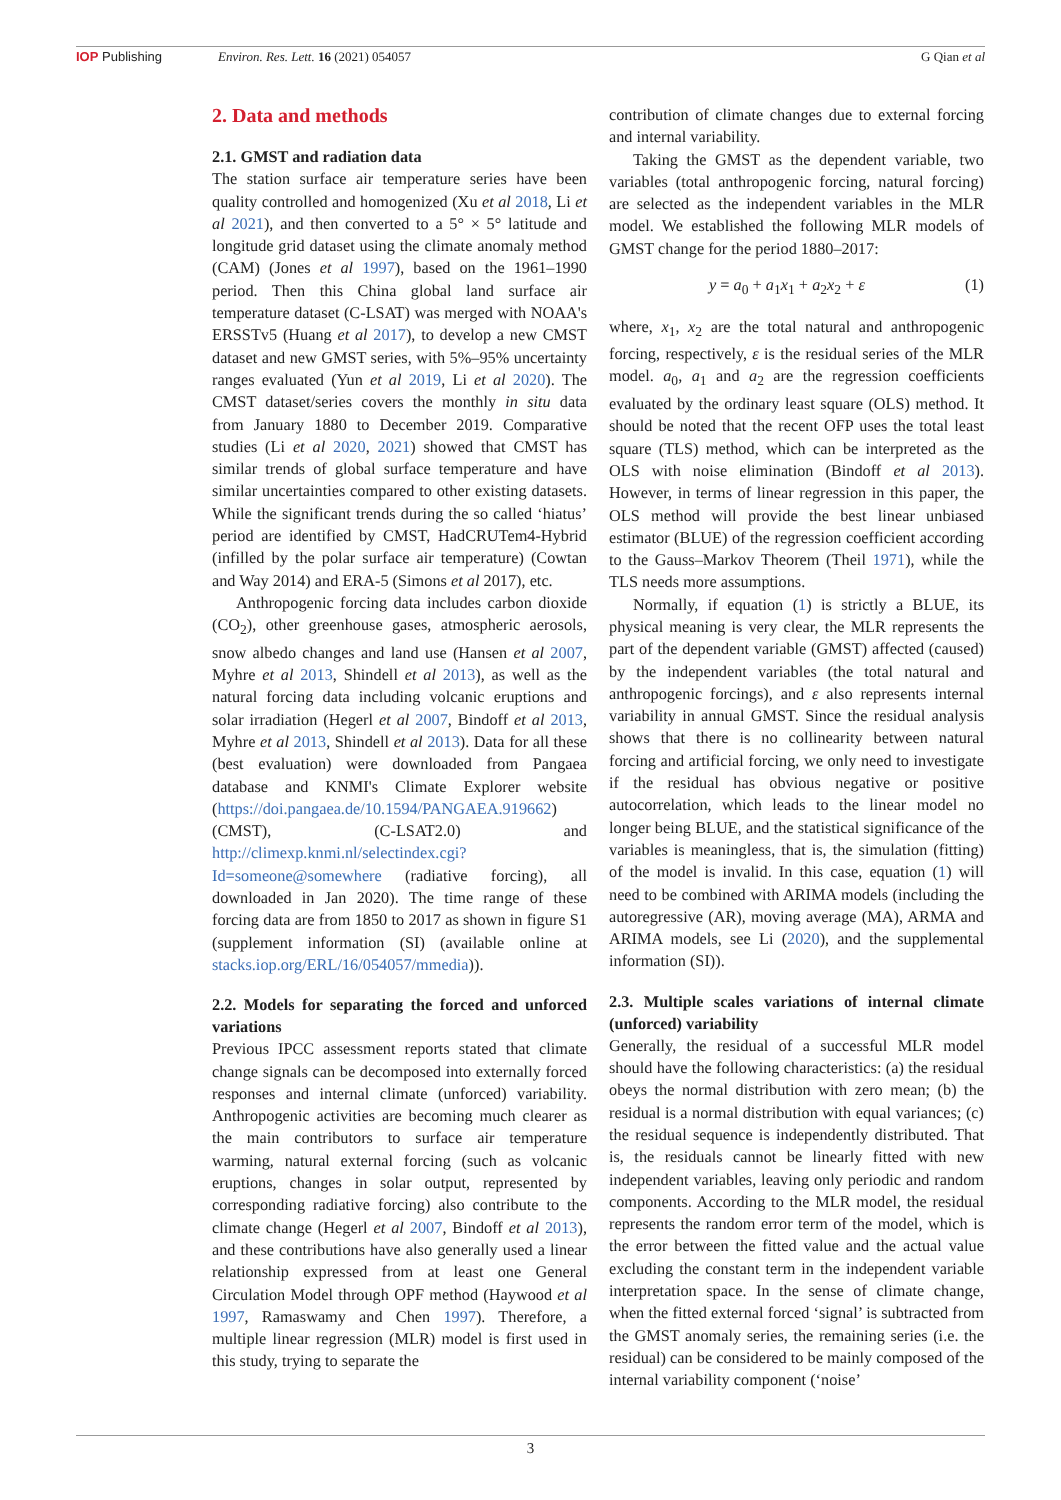IOP Publishing Environ. Res. Lett. 16 (2021) 054057 G Qian et al
2. Data and methods
2.1. GMST and radiation data
The station surface air temperature series have been quality controlled and homogenized (Xu et al 2018, Li et al 2021), and then converted to a 5° × 5° latitude and longitude grid dataset using the climate anomaly method (CAM) (Jones et al 1997), based on the 1961–1990 period. Then this China global land surface air temperature dataset (C-LSAT) was merged with NOAA's ERSSTv5 (Huang et al 2017), to develop a new CMST dataset and new GMST series, with 5%–95% uncertainty ranges evaluated (Yun et al 2019, Li et al 2020). The CMST dataset/series covers the monthly in situ data from January 1880 to December 2019. Comparative studies (Li et al 2020, 2021) showed that CMST has similar trends of global surface temperature and have similar uncertainties compared to other existing datasets. While the significant trends during the so called ‘hiatus’ period are identified by CMST, HadCRUTem4-Hybrid (infilled by the polar surface air temperature) (Cowtan and Way 2014) and ERA-5 (Simons et al 2017), etc.
Anthropogenic forcing data includes carbon dioxide (CO<sub>2</sub>), other greenhouse gases, atmospheric aerosols, snow albedo changes and land use (Hansen et al 2007, Myhre et al 2013, Shindell et al 2013), as well as the natural forcing data including volcanic eruptions and solar irradiation (Hegerl et al 2007, Bindoff et al 2013, Myhre et al 2013, Shindell et al 2013). Data for all these (best evaluation) were downloaded from Pangaea database and KNMI's Climate Explorer website (https://doi.pangaea.de/10.1594/PANGAEA.919662) (CMST), (C-LSAT2.0) and http://climexp.knmi.nl/selectindex.cgi?Id=someone@somewhere (radiative forcing), all downloaded in Jan 2020). The time range of these forcing data are from 1850 to 2017 as shown in figure S1 (supplement information (SI) (available online at stacks.iop.org/ERL/16/054057/mmedia)).
2.2. Models for separating the forced and unforced variations
Previous IPCC assessment reports stated that climate change signals can be decomposed into externally forced responses and internal climate (unforced) variability. Anthropogenic activities are becoming much clearer as the main contributors to surface air temperature warming, natural external forcing (such as volcanic eruptions, changes in solar output, represented by corresponding radiative forcing) also contribute to the climate change (Hegerl et al 2007, Bindoff et al 2013), and these contributions have also generally used a linear relationship expressed from at least one General Circulation Model through OPF method (Haywood et al 1997, Ramaswamy and Chen 1997). Therefore, a multiple linear regression (MLR) model is first used in this study, trying to separate the
contribution of climate changes due to external forcing and internal variability.
Taking the GMST as the dependent variable, two variables (total anthropogenic forcing, natural forcing) are selected as the independent variables in the MLR model. We established the following MLR models of GMST change for the period 1880–2017:
y = a<sub>0</sub> + a<sub>1</sub>x<sub>1</sub> + a<sub>2</sub>x<sub>2</sub> + ε (1)
where, x<sub>1</sub>, x<sub>2</sub> are the total natural and anthropogenic forcing, respectively, ε is the residual series of the MLR model. a<sub>0</sub>, a<sub>1</sub> and a<sub>2</sub> are the regression coefficients evaluated by the ordinary least square (OLS) method. It should be noted that the recent OFP uses the total least square (TLS) method, which can be interpreted as the OLS with noise elimination (Bindoff et al 2013). However, in terms of linear regression in this paper, the OLS method will provide the best linear unbiased estimator (BLUE) of the regression coefficient according to the Gauss–Markov Theorem (Theil 1971), while the TLS needs more assumptions.
Normally, if equation (1) is strictly a BLUE, its physical meaning is very clear, the MLR represents the part of the dependent variable (GMST) affected (caused) by the independent variables (the total natural and anthropogenic forcings), and ε also represents internal variability in annual GMST. Since the residual analysis shows that there is no collinearity between natural forcing and artificial forcing, we only need to investigate if the residual has obvious negative or positive autocorrelation, which leads to the linear model no longer being BLUE, and the statistical significance of the variables is meaningless, that is, the simulation (fitting) of the model is invalid. In this case, equation (1) will need to be combined with ARIMA models (including the autoregressive (AR), moving average (MA), ARMA and ARIMA models, see Li (2020), and the supplemental information (SI)).
2.3. Multiple scales variations of internal climate (unforced) variability
Generally, the residual of a successful MLR model should have the following characteristics: (a) the residual obeys the normal distribution with zero mean; (b) the residual is a normal distribution with equal variances; (c) the residual sequence is independently distributed. That is, the residuals cannot be linearly fitted with new independent variables, leaving only periodic and random components. According to the MLR model, the residual represents the random error term of the model, which is the error between the fitted value and the actual value excluding the constant term in the independent variable interpretation space. In the sense of climate change, when the fitted external forced ‘signal’ is subtracted from the GMST anomaly series, the remaining series (i.e. the residual) can be considered to be mainly composed of the internal variability component (‘noise’
3